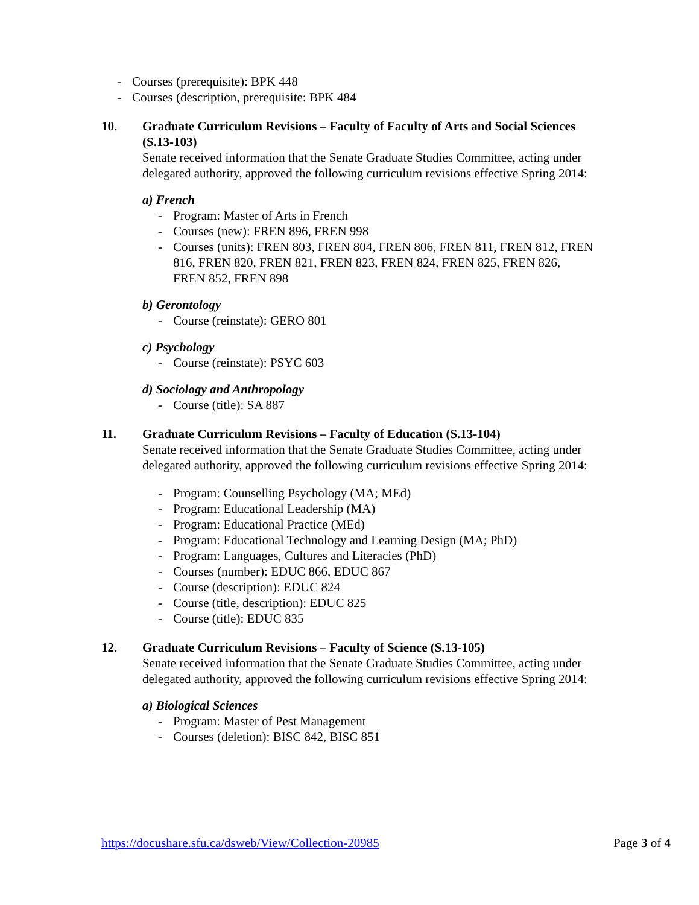- Courses (prerequisite): BPK 448
- Courses (description, prerequisite: BPK 484
10. Graduate Curriculum Revisions – Faculty of Faculty of Arts and Social Sciences (S.13-103)
Senate received information that the Senate Graduate Studies Committee, acting under delegated authority, approved the following curriculum revisions effective Spring 2014:
a) French
- Program: Master of Arts in French
- Courses (new): FREN 896, FREN 998
- Courses (units): FREN 803, FREN 804, FREN 806, FREN 811, FREN 812, FREN 816, FREN 820, FREN 821, FREN 823, FREN 824, FREN 825, FREN 826, FREN 852, FREN 898
b) Gerontology
- Course (reinstate): GERO 801
c) Psychology
- Course (reinstate): PSYC 603
d) Sociology and Anthropology
- Course (title): SA 887
11. Graduate Curriculum Revisions – Faculty of Education (S.13-104)
Senate received information that the Senate Graduate Studies Committee, acting under delegated authority, approved the following curriculum revisions effective Spring 2014:
- Program: Counselling Psychology (MA; MEd)
- Program: Educational Leadership (MA)
- Program: Educational Practice (MEd)
- Program: Educational Technology and Learning Design (MA; PhD)
- Program: Languages, Cultures and Literacies (PhD)
- Courses (number): EDUC 866, EDUC 867
- Course (description): EDUC 824
- Course (title, description): EDUC 825
- Course (title): EDUC 835
12. Graduate Curriculum Revisions – Faculty of Science (S.13-105)
Senate received information that the Senate Graduate Studies Committee, acting under delegated authority, approved the following curriculum revisions effective Spring 2014:
a) Biological Sciences
- Program: Master of Pest Management
- Courses (deletion): BISC 842, BISC 851
https://docushare.sfu.ca/dsweb/View/Collection-20985 Page 3 of 4